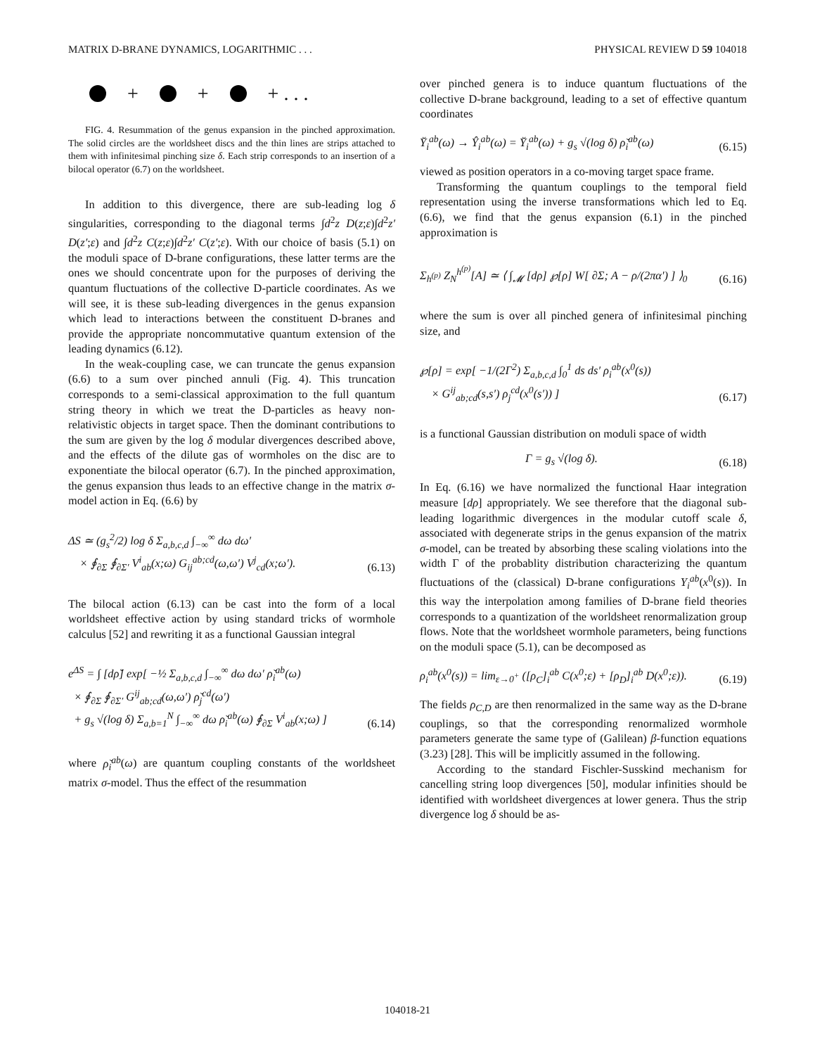MATRIX D-BRANE DYNAMICS, LOGARITHMIC . . . PHYSICAL REVIEW D 59 104018
+ + + . . .
FIG. 4. Resummation of the genus expansion in the pinched approximation. The solid circles are the worldsheet discs and the thin lines are strips attached to them with infinitesimal pinching size δ. Each strip corresponds to an insertion of a bilocal operator (6.7) on the worldsheet.
In addition to this divergence, there are sub-leading log δ singularities, corresponding to the diagonal terms ∫d<sup>2</sup>z D(z;ε)∫d<sup>2</sup>z′ D(z′;ε) and ∫d<sup>2</sup>z C(z;ε)∫d<sup>2</sup>z′ C(z′;ε). With our choice of basis (5.1) on the moduli space of D-brane configurations, these latter terms are the ones we should concentrate upon for the purposes of deriving the quantum fluctuations of the collective D-particle coordinates. As we will see, it is these sub-leading divergences in the genus expansion which lead to interactions between the constituent D-branes and provide the appropriate noncommutative quantum extension of the leading dynamics (6.12).
In the weak-coupling case, we can truncate the genus expansion (6.6) to a sum over pinched annuli (Fig. 4). This truncation corresponds to a semi-classical approximation to the full quantum string theory in which we treat the D-particles as heavy non-relativistic objects in target space. Then the dominant contributions to the sum are given by the log δ modular divergences described above, and the effects of the dilute gas of wormholes on the disc are to exponentiate the bilocal operator (6.7). In the pinched approximation, the genus expansion thus leads to an effective change in the matrix σ-model action in Eq. (6.6) by
ΔS ≃ (g<sub>s</sub><sup>2</sup>/2) log δ Σ<sub>a,b,c,d</sub> ∫<sub>−∞</sub><sup>∞</sup> dω dω′
× ∮<sub>∂Σ</sub> ∮<sub>∂Σ′</sub> V<sup>i</sup><sub>ab</sub>(x;ω) G<sub>ij</sub><sup>ab;cd</sup>(ω,ω′) V<sup>j</sup><sub>cd</sub>(x;ω′). (6.13)
The bilocal action (6.13) can be cast into the form of a local worldsheet effective action by using standard tricks of wormhole calculus [52] and rewriting it as a functional Gaussian integral
e<sup>ΔS</sup> = ∫ [dρ̆] exp[ −½ Σ<sub>a,b,c,d</sub> ∫<sub>−∞</sub><sup>∞</sup> dω dω′ ρ̆<sub>i</sub><sup>ab</sup>(ω)
× ∮<sub>∂Σ</sub> ∮<sub>∂Σ′</sub> G<sup>ij</sup><sub>ab;cd</sub>(ω,ω′) ρ̆<sub>j</sub><sup>cd</sup>(ω′)
+ g<sub>s</sub> √(log δ) Σ<sub>a,b=1</sub><sup>N</sup> ∫<sub>−∞</sub><sup>∞</sup> dω ρ̆<sub>i</sub><sup>ab</sup>(ω) ∮<sub>∂Σ</sub> V<sup>i</sup><sub>ab</sub>(x;ω) ] (6.14)
where ρ̆<sub>i</sub><sup>ab</sup>(ω) are quantum coupling constants of the worldsheet matrix σ-model. Thus the effect of the resummation
over pinched genera is to induce quantum fluctuations of the collective D-brane background, leading to a set of effective quantum coordinates
Y̆<sub>i</sub><sup>ab</sup>(ω) → Ŷ<sub>i</sub><sup>ab</sup>(ω) = Y̆<sub>i</sub><sup>ab</sup>(ω) + g<sub>s</sub> √(log δ) ρ̆<sub>i</sub><sup>ab</sup>(ω) (6.15)
viewed as position operators in a co-moving target space frame.
Transforming the quantum couplings to the temporal field representation using the inverse transformations which led to Eq. (6.6), we find that the genus expansion (6.1) in the pinched approximation is
Σ<sub>h<sup>(p)</sup></sub> Z<sub>N</sub><sup>h<sup>(p)</sup></sup>[A] ≃ ⟨ ∫<sub>𝓜</sub> [dρ] ℘[ρ] W[ ∂Σ; A − ρ/(2πα′) ] ⟩<sub>0</sub> (6.16)
where the sum is over all pinched genera of infinitesimal pinching size, and
℘[ρ] = exp[ −1/(2Γ<sup>2</sup>) Σ<sub>a,b,c,d</sub> ∫<sub>0</sub><sup>1</sup> ds ds′ ρ<sub>i</sub><sup>ab</sup>(x<sup>0</sup>(s))
× G<sup>ij</sup><sub>ab;cd</sub>(s,s′) ρ<sub>j</sub><sup>cd</sup>(x<sup>0</sup>(s′)) ] (6.17)
is a functional Gaussian distribution on moduli space of width
Γ = g<sub>s</sub> √(log δ). (6.18)
In Eq. (6.16) we have normalized the functional Haar integration measure [dρ] appropriately. We see therefore that the diagonal sub-leading logarithmic divergences in the modular cutoff scale δ, associated with degenerate strips in the genus expansion of the matrix σ-model, can be treated by absorbing these scaling violations into the width Γ of the probablity distribution characterizing the quantum fluctuations of the (classical) D-brane configurations Y<sub>i</sub><sup>ab</sup>(x<sup>0</sup>(s)). In this way the interpolation among families of D-brane field theories corresponds to a quantization of the worldsheet renormalization group flows. Note that the worldsheet wormhole parameters, being functions on the moduli space (5.1), can be decomposed as
ρ<sub>i</sub><sup>ab</sup>(x<sup>0</sup>(s)) = lim<sub>ε→0<sup>+</sup></sub> ([ρ<sub>C</sub>]<sub>i</sub><sup>ab</sup> C(x<sup>0</sup>;ε) + [ρ<sub>D</sub>]<sub>i</sub><sup>ab</sup> D(x<sup>0</sup>;ε)). (6.19)
The fields ρ<sub>C,D</sub> are then renormalized in the same way as the D-brane couplings, so that the corresponding renormalized wormhole parameters generate the same type of (Galilean) β-function equations (3.23) [28]. This will be implicitly assumed in the following.
According to the standard Fischler-Susskind mechanism for cancelling string loop divergences [50], modular infinities should be identified with worldsheet divergences at lower genera. Thus the strip divergence log δ should be as-
104018-21